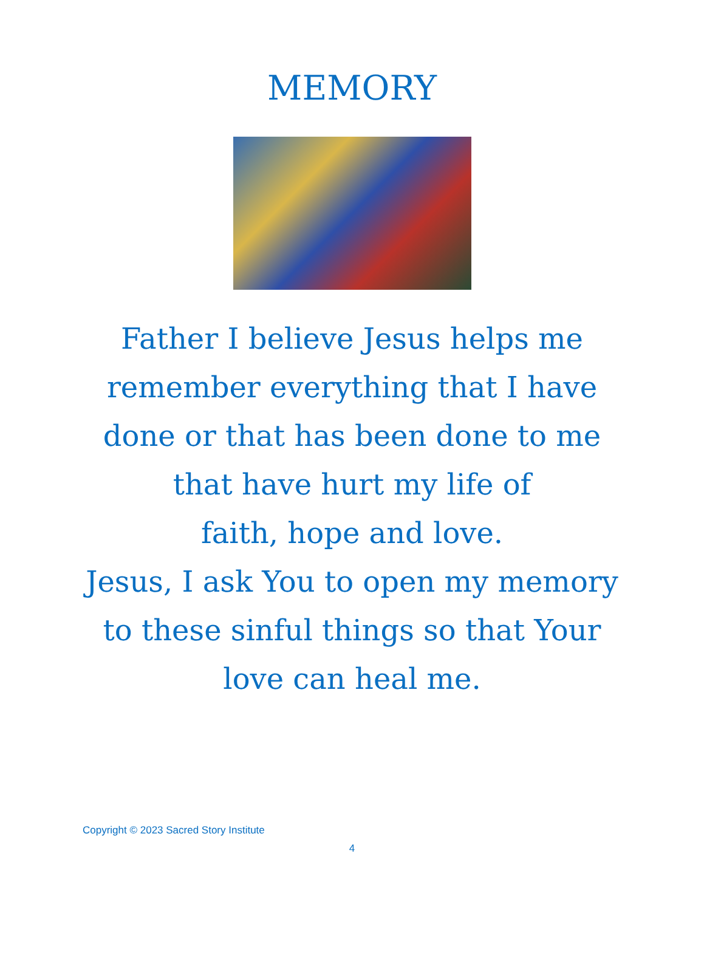MEMORY
Father I believe Jesus helps me
remember everything that I have
done or that has been done to me
that have hurt my life of
faith, hope and love.
Jesus, I ask You to open my memory
to these sinful things so that Your
love can heal me.
Copyright © 2023 Sacred Story Institute
4